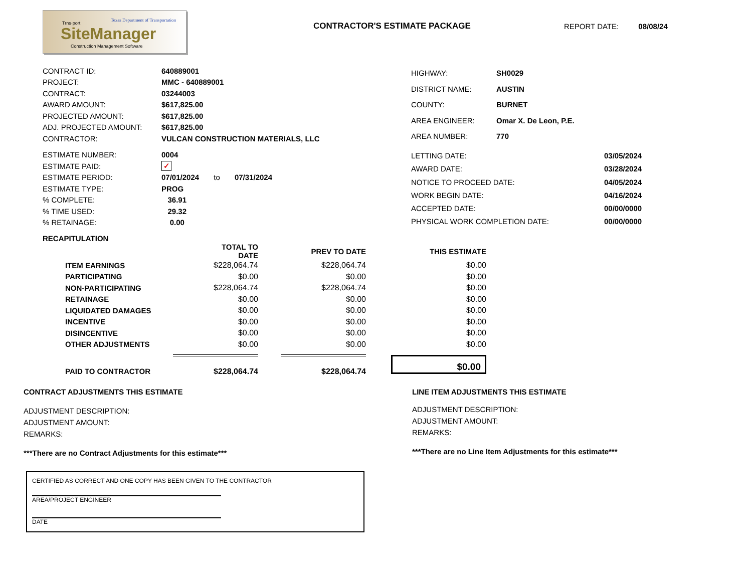Texas Department of Transportation
Trns·port
SiteManager
Construction Management Software
CONTRACTOR'S ESTIMATE PACKAGE REPORT DATE: 08/08/24
| CONTRACT ID: | 640889001 |
| PROJECT: | MMC - 640889001 |
| CONTRACT: | 03244003 |
| AWARD AMOUNT: | $617,825.00 |
| PROJECTED AMOUNT: | $617,825.00 |
| ADJ. PROJECTED AMOUNT: | $617,825.00 |
| CONTRACTOR: | VULCAN CONSTRUCTION MATERIALS, LLC |
| HIGHWAY: | SH0029 |
| DISTRICT NAME: | AUSTIN |
| COUNTY: | BURNET |
| AREA ENGINEER: | Omar X. De Leon, P.E. |
| AREA NUMBER: | 770 |
| ESTIMATE NUMBER: | 0004 |
| ESTIMATE PAID: | ✓ |
| ESTIMATE PERIOD: | 07/01/2024 to 07/31/2024 |
| ESTIMATE TYPE: | PROG |
| % COMPLETE: | 36.91 |
| % TIME USED: | 29.32 |
| % RETAINAGE: | 0.00 |
| LETTING DATE: | 03/05/2024 |
| AWARD DATE: | 03/28/2024 |
| NOTICE TO PROCEED DATE: | 04/05/2024 |
| WORK BEGIN DATE: | 04/16/2024 |
| ACCEPTED DATE: | 00/00/0000 |
| PHYSICAL WORK COMPLETION DATE: | 00/00/0000 |
RECAPITULATION
| | TOTAL TO DATE | PREV TO DATE | THIS ESTIMATE |
| ITEM EARNINGS | $228,064.74 | $228,064.74 | $0.00 |
| PARTICIPATING | $0.00 | $0.00 | $0.00 |
| NON-PARTICIPATING | $228,064.74 | $228,064.74 | $0.00 |
| RETAINAGE | $0.00 | $0.00 | $0.00 |
| LIQUIDATED DAMAGES | $0.00 | $0.00 | $0.00 |
| INCENTIVE | $0.00 | $0.00 | $0.00 |
| DISINCENTIVE | $0.00 | $0.00 | $0.00 |
| OTHER ADJUSTMENTS | $0.00 | $0.00 | $0.00 |
| | | | $0.00 |
| PAID TO CONTRACTOR | $228,064.74 | $228,064.74 | |
CONTRACT ADJUSTMENTS THIS ESTIMATE
ADJUSTMENT DESCRIPTION:
ADJUSTMENT AMOUNT:
REMARKS:
***There are no Contract Adjustments for this estimate***
LINE ITEM ADJUSTMENTS THIS ESTIMATE
ADJUSTMENT DESCRIPTION:
ADJUSTMENT AMOUNT:
REMARKS:
***There are no Line Item Adjustments for this estimate***
CERTIFIED AS CORRECT AND ONE COPY HAS BEEN GIVEN TO THE CONTRACTOR
AREA/PROJECT ENGINEER
DATE